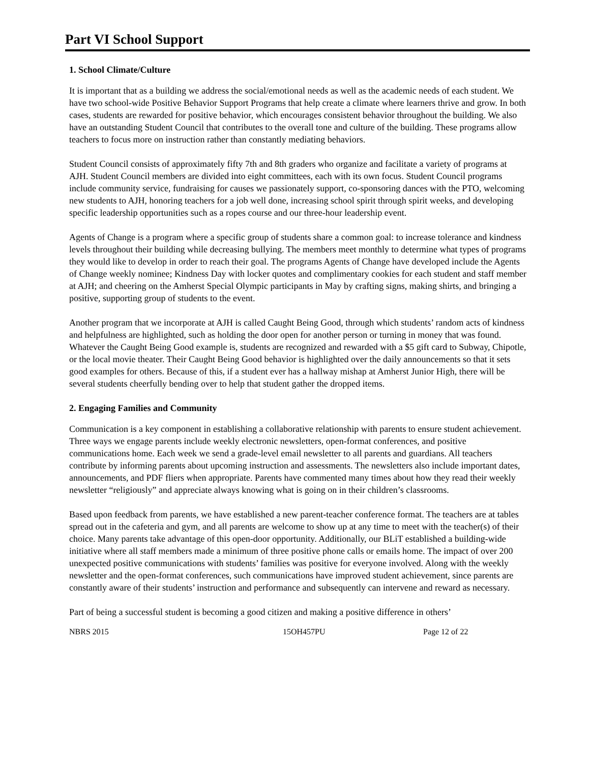Part VI School Support
1. School Climate/Culture
It is important that as a building we address the social/emotional needs as well as the academic needs of each student. We have two school-wide Positive Behavior Support Programs that help create a climate where learners thrive and grow. In both cases, students are rewarded for positive behavior, which encourages consistent behavior throughout the building. We also have an outstanding Student Council that contributes to the overall tone and culture of the building. These programs allow teachers to focus more on instruction rather than constantly mediating behaviors.
Student Council consists of approximately fifty 7th and 8th graders who organize and facilitate a variety of programs at AJH. Student Council members are divided into eight committees, each with its own focus. Student Council programs include community service, fundraising for causes we passionately support, co-sponsoring dances with the PTO, welcoming new students to AJH, honoring teachers for a job well done, increasing school spirit through spirit weeks, and developing specific leadership opportunities such as a ropes course and our three-hour leadership event.
Agents of Change is a program where a specific group of students share a common goal: to increase tolerance and kindness levels throughout their building while decreasing bullying. The members meet monthly to determine what types of programs they would like to develop in order to reach their goal. The programs Agents of Change have developed include the Agents of Change weekly nominee; Kindness Day with locker quotes and complimentary cookies for each student and staff member at AJH; and cheering on the Amherst Special Olympic participants in May by crafting signs, making shirts, and bringing a positive, supporting group of students to the event.
Another program that we incorporate at AJH is called Caught Being Good, through which students’ random acts of kindness and helpfulness are highlighted, such as holding the door open for another person or turning in money that was found. Whatever the Caught Being Good example is, students are recognized and rewarded with a $5 gift card to Subway, Chipotle, or the local movie theater. Their Caught Being Good behavior is highlighted over the daily announcements so that it sets good examples for others. Because of this, if a student ever has a hallway mishap at Amherst Junior High, there will be several students cheerfully bending over to help that student gather the dropped items.
2. Engaging Families and Community
Communication is a key component in establishing a collaborative relationship with parents to ensure student achievement. Three ways we engage parents include weekly electronic newsletters, open-format conferences, and positive communications home. Each week we send a grade-level email newsletter to all parents and guardians. All teachers contribute by informing parents about upcoming instruction and assessments. The newsletters also include important dates, announcements, and PDF fliers when appropriate. Parents have commented many times about how they read their weekly newsletter “religiously” and appreciate always knowing what is going on in their children’s classrooms.
Based upon feedback from parents, we have established a new parent-teacher conference format. The teachers are at tables spread out in the cafeteria and gym, and all parents are welcome to show up at any time to meet with the teacher(s) of their choice. Many parents take advantage of this open-door opportunity. Additionally, our BLiT established a building-wide initiative where all staff members made a minimum of three positive phone calls or emails home. The impact of over 200 unexpected positive communications with students’ families was positive for everyone involved. Along with the weekly newsletter and the open-format conferences, such communications have improved student achievement, since parents are constantly aware of their students’ instruction and performance and subsequently can intervene and reward as necessary.
Part of being a successful student is becoming a good citizen and making a positive difference in others’
NBRS 2015 15OH457PU Page 12 of 22